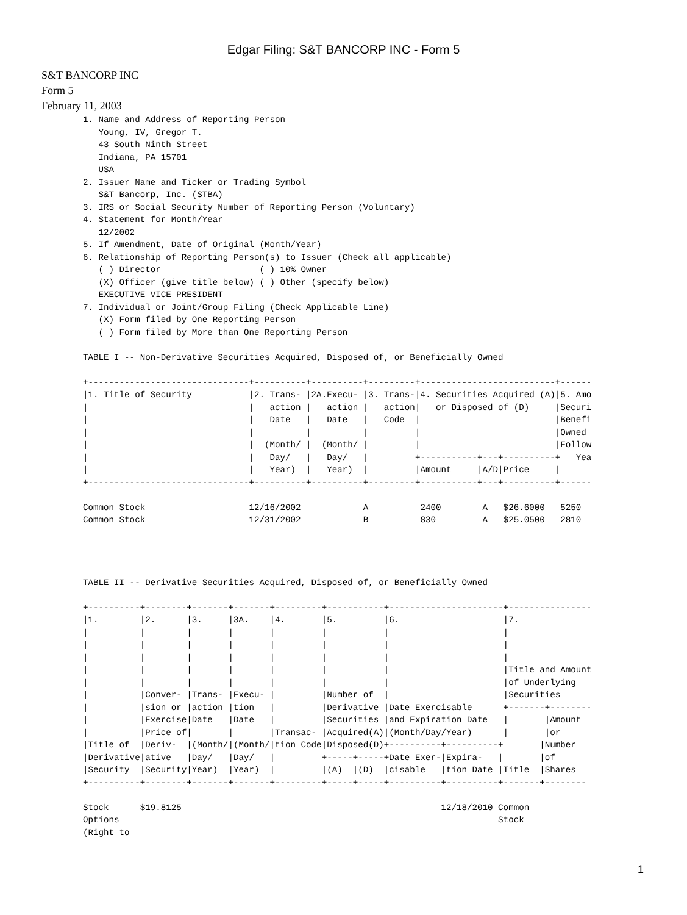Edgar Filing: S&T BANCORP INC - Form 5
S&T BANCORP INC
Form 5
February 11, 2003
1. Name and Address of Reporting Person
   Young, IV, Gregor T.
   43 South Ninth Street
   Indiana, PA 15701
   USA
2. Issuer Name and Ticker or Trading Symbol
   S&T Bancorp, Inc. (STBA)
3. IRS or Social Security Number of Reporting Person (Voluntary)
4. Statement for Month/Year
   12/2002
5. If Amendment, Date of Original (Month/Year)
6. Relationship of Reporting Person(s) to Issuer (Check all applicable)
   ( ) Director                   ( ) 10% Owner
   (X) Officer (give title below) ( ) Other (specify below)
   EXECUTIVE VICE PRESIDENT
7. Individual or Joint/Group Filing (Check Applicable Line)
   (X) Form filed by One Reporting Person
   ( ) Form filed by More than One Reporting Person

TABLE I -- Non-Derivative Securities Acquired, Disposed of, or Beneficially Owned

+-------------------------------+----------+----------+---------+--------------------------+------
|1. Title of Security           |2. Trans- |2A.Execu- |3. Trans-|4. Securities Acquired (A)|5. Amo
|                               |   action |   action |   action|   or Disposed of (D)     |Securi
|                               |   Date   |   Date   |   Code  |                          |Benefi
|                               |          |          |         |                          |Owned
|                               |  (Month/ |  (Month/ |         |                          |Follow
|                               |   Day/   |   Day/   |         +-----------+---+----------+   Yea
|                               |   Year)  |   Year)  |         |Amount     |A/D|Price     |
+-------------------------------+----------+----------+---------+-----------+---+----------+------

Common Stock                    12/16/2002            A          2400        A   $26.6000   5250
Common Stock                    12/31/2002            B          830         A   $25.0500   2810




TABLE II -- Derivative Securities Acquired, Disposed of, or Beneficially Owned

+----------+--------+-------+-------+---------+-----------+----------------------+----------------
|1.        |2.      |3.     |3A.    |4.       |5.         |6.                    |7.
|          |        |       |       |         |           |                      |
|          |        |       |       |         |           |                      |
|          |        |       |       |         |           |                      |
|          |        |       |       |         |           |                      |Title and Amount
|          |        |       |       |         |           |                      |of Underlying
|          |Conver- |Trans- |Execu- |         |Number of  |                      |Securities
|          |sion or |action |tion   |         |Derivative |Date Exercisable      +-------+--------
|          |Exercise|Date   |Date   |         |Securities |and Expiration Date   |       |Amount
|          |Price of|       |       |Transac- |Acquired(A)|(Month/Day/Year)      |       |or
|Title of  |Deriv-  |(Month/|(Month/|tion Code|Disposed(D)+----------+----------+       |Number
|Derivative|ative   |Day/   |Day/   |         +-----+-----+Date Exer-|Expira-   |       |of
|Security  |Security|Year)  |Year)  |         |(A)  |(D)  |cisable   |tion Date |Title  |Shares
+----------+--------+-------+-------+---------+-----+-----+----------+----------+-------+--------

Stock      $19.8125                                                  12/18/2010 Common
Options                                                                         Stock
(Right to
1